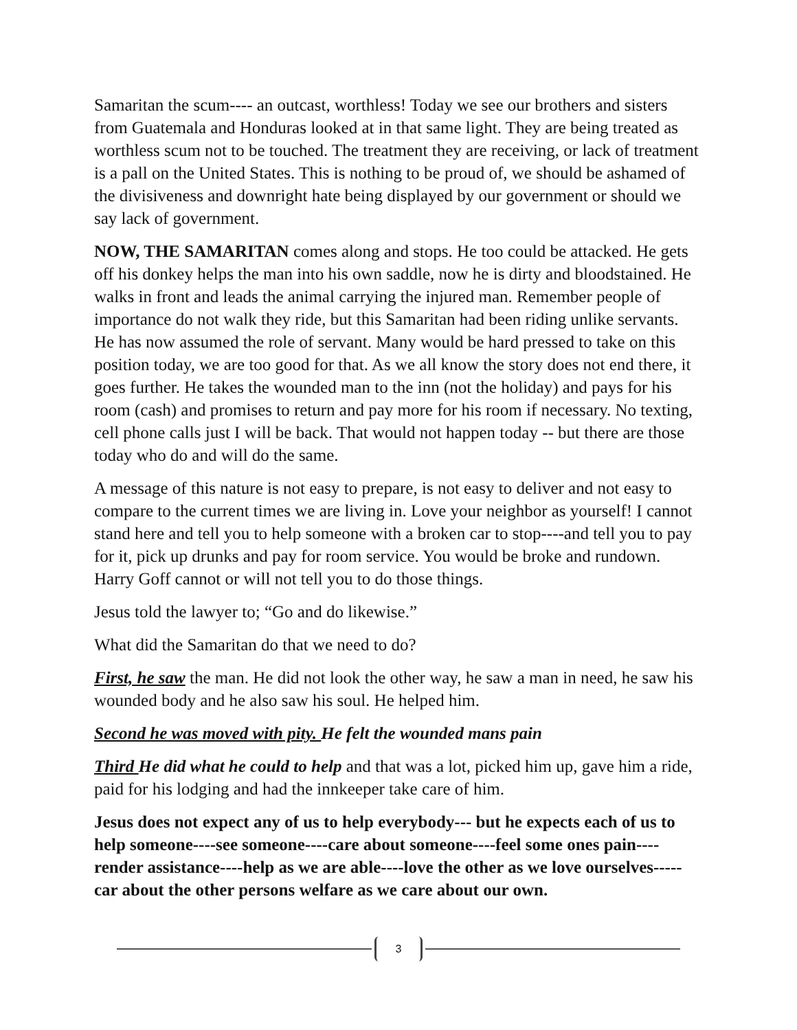Samaritan the scum---- an outcast, worthless! Today we see our brothers and sisters from Guatemala and Honduras looked at in that same light. They are being treated as worthless scum not to be touched. The treatment they are receiving, or lack of treatment is a pall on the United States. This is nothing to be proud of, we should be ashamed of the divisiveness and downright hate being displayed by our government or should we say lack of government.
NOW, THE SAMARITAN comes along and stops. He too could be attacked. He gets off his donkey helps the man into his own saddle, now he is dirty and bloodstained. He walks in front and leads the animal carrying the injured man. Remember people of importance do not walk they ride, but this Samaritan had been riding unlike servants. He has now assumed the role of servant. Many would be hard pressed to take on this position today, we are too good for that. As we all know the story does not end there, it goes further. He takes the wounded man to the inn (not the holiday) and pays for his room (cash) and promises to return and pay more for his room if necessary. No texting, cell phone calls just I will be back. That would not happen today -- but there are those today who do and will do the same.
A message of this nature is not easy to prepare, is not easy to deliver and not easy to compare to the current times we are living in. Love your neighbor as yourself! I cannot stand here and tell you to help someone with a broken car to stop----and tell you to pay for it, pick up drunks and pay for room service. You would be broke and rundown. Harry Goff cannot or will not tell you to do those things.
Jesus told the lawyer to; “Go and do likewise.”
What did the Samaritan do that we need to do?
First, he saw the man. He did not look the other way, he saw a man in need, he saw his wounded body and he also saw his soul. He helped him.
Second he was moved with pity. He felt the wounded mans pain
Third He did what he could to help and that was a lot, picked him up, gave him a ride, paid for his lodging and had the innkeeper take care of him.
Jesus does not expect any of us to help everybody--- but he expects each of us to help someone----see someone----care about someone----feel some ones pain----render assistance----help as we are able----love the other as we love ourselves-----car about the other persons welfare as we care about our own.
3